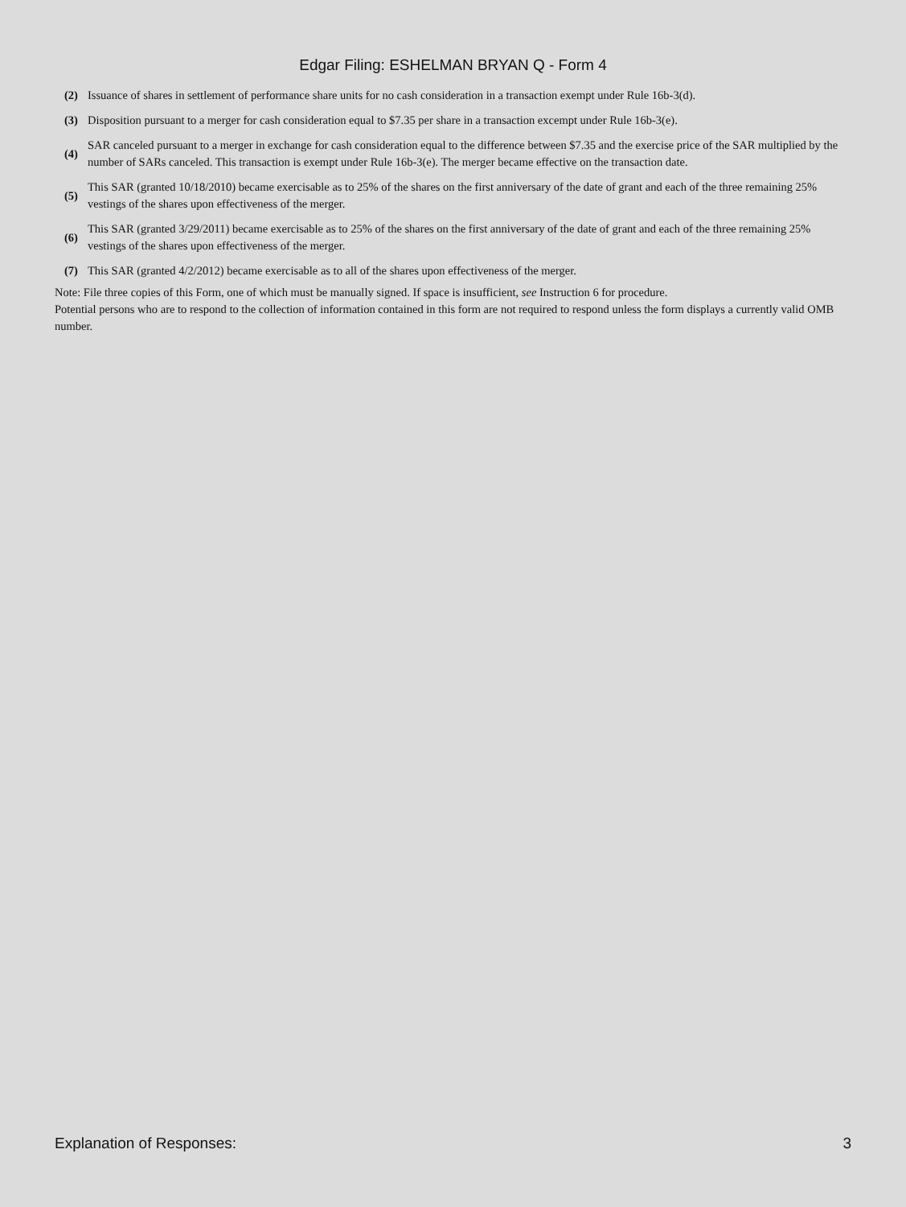Edgar Filing: ESHELMAN BRYAN Q - Form 4
| (2) | Issuance of shares in settlement of performance share units for no cash consideration in a transaction exempt under Rule 16b-3(d). |
| (3) | Disposition pursuant to a merger for cash consideration equal to $7.35 per share in a transaction excempt under Rule 16b-3(e). |
| (4) | SAR canceled pursuant to a merger in exchange for cash consideration equal to the difference between $7.35 and the exercise price of the SAR multiplied by the number of SARs canceled. This transaction is exempt under Rule 16b-3(e). The merger became effective on the transaction date. |
| (5) | This SAR (granted 10/18/2010) became exercisable as to 25% of the shares on the first anniversary of the date of grant and each of the three remaining 25% vestings of the shares upon effectiveness of the merger. |
| (6) | This SAR (granted 3/29/2011) became exercisable as to 25% of the shares on the first anniversary of the date of grant and each of the three remaining 25% vestings of the shares upon effectiveness of the merger. |
| (7) | This SAR (granted 4/2/2012) became exercisable as to all of the shares upon effectiveness of the merger. |
Note: File three copies of this Form, one of which must be manually signed. If space is insufficient, see Instruction 6 for procedure.
Potential persons who are to respond to the collection of information contained in this form are not required to respond unless the form displays a currently valid OMB number.
Explanation of Responses: 3